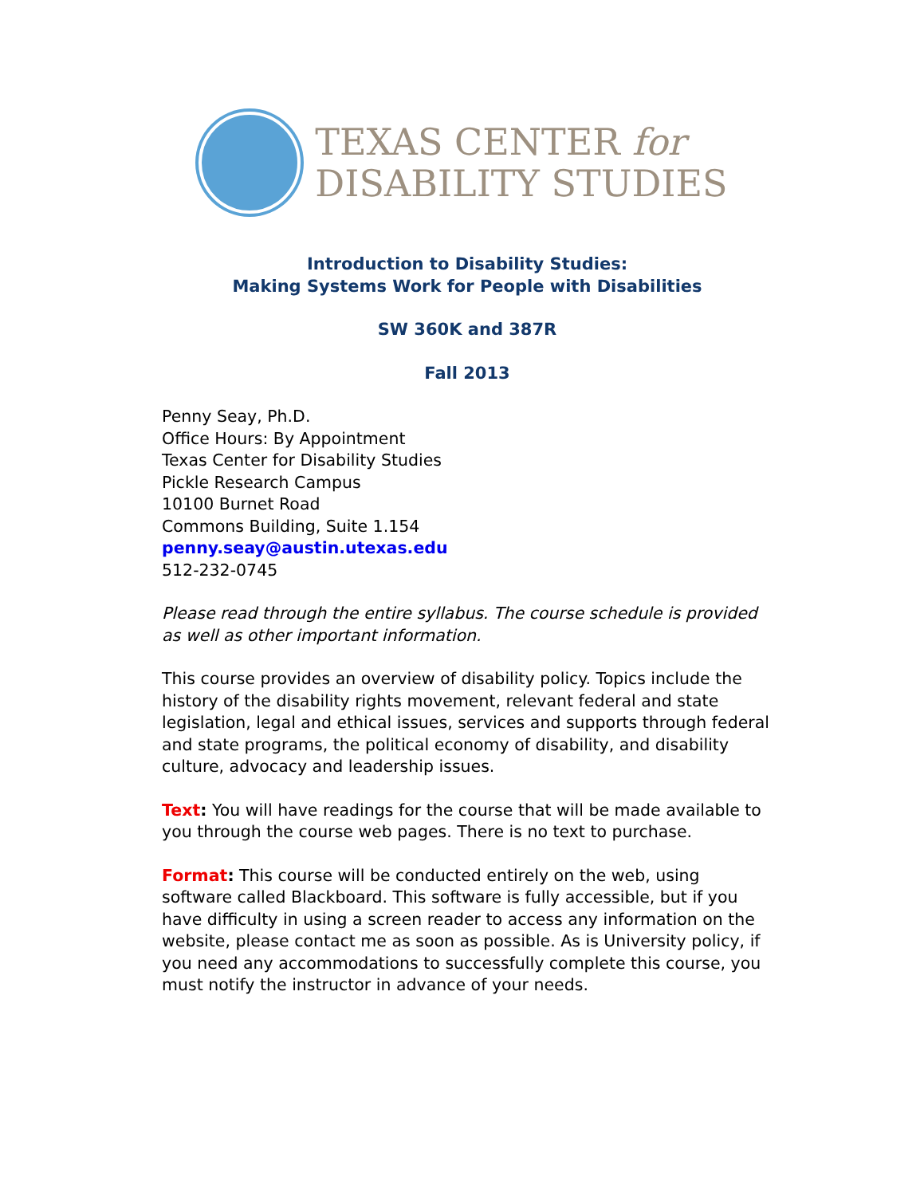TEXAS CENTER for
DISABILITY STUDIES
Introduction to Disability Studies:
Making Systems Work for People with Disabilities
SW 360K and 387R
Fall 2013
Penny Seay, Ph.D.
Office Hours: By Appointment
Texas Center for Disability Studies
Pickle Research Campus
10100 Burnet Road
Commons Building, Suite 1.154
penny.seay@austin.utexas.edu
512-232-0745
Please read through the entire syllabus. The course schedule is provided as well as other important information.
This course provides an overview of disability policy. Topics include the history of the disability rights movement, relevant federal and state legislation, legal and ethical issues, services and supports through federal and state programs, the political economy of disability, and disability culture, advocacy and leadership issues.
Text: You will have readings for the course that will be made available to you through the course web pages. There is no text to purchase.
Format: This course will be conducted entirely on the web, using software called Blackboard. This software is fully accessible, but if you have difficulty in using a screen reader to access any information on the website, please contact me as soon as possible. As is University policy, if you need any accommodations to successfully complete this course, you must notify the instructor in advance of your needs.